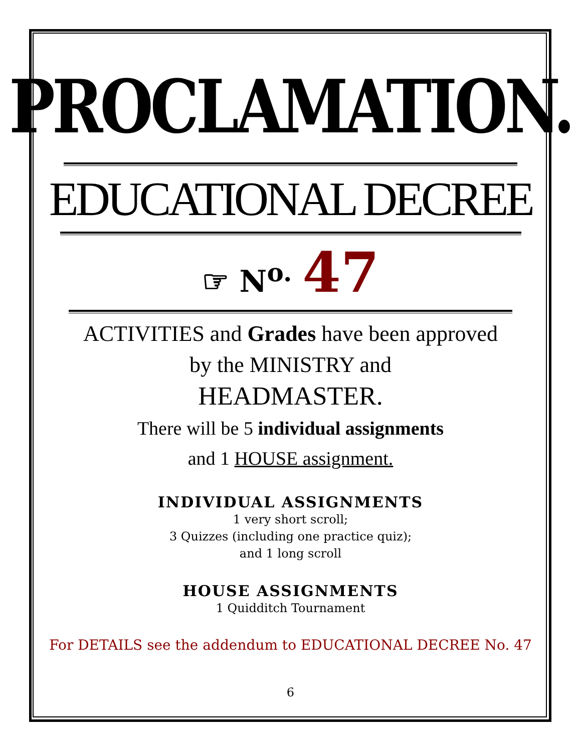PROCLAMATION.
EDUCATIONAL DECREE
☞ N<sup>o.</sup> 47
ACTIVITIES and Grades have been approved
by the MINISTRY and
HEADMASTER.
There will be 5 individual assignments
and 1 HOUSE assignment.
INDIVIDUAL ASSIGNMENTS
1 very short scroll;
3 Quizzes (including one practice quiz);
and 1 long scroll
HOUSE ASSIGNMENTS
1 Quidditch Tournament
For DETAILS see the addendum to EDUCATIONAL DECREE No. 47
6